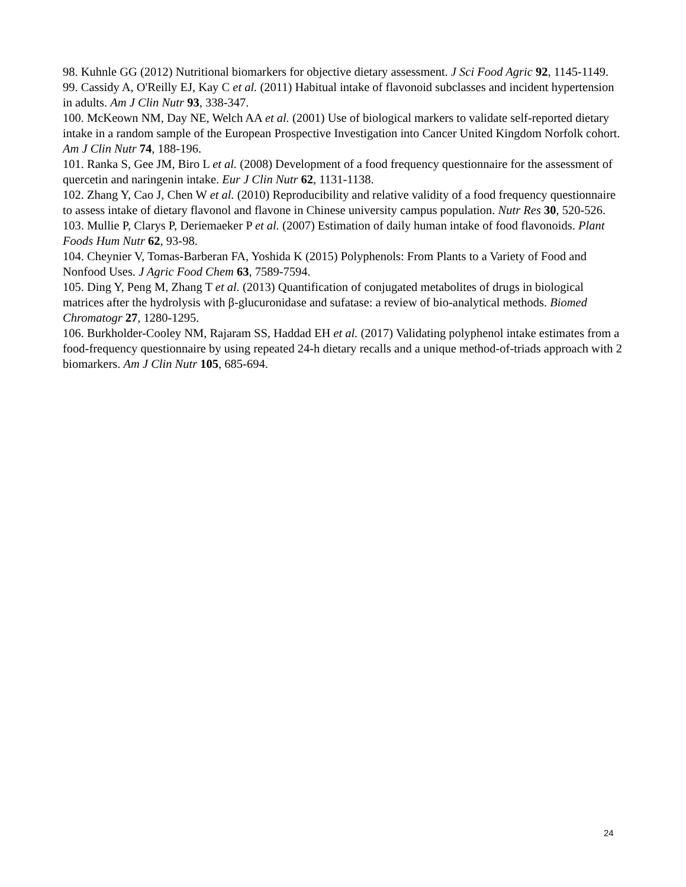98. Kuhnle GG (2012) Nutritional biomarkers for objective dietary assessment. J Sci Food Agric 92, 1145-1149.
99. Cassidy A, O'Reilly EJ, Kay C et al. (2011) Habitual intake of flavonoid subclasses and incident hypertension in adults. Am J Clin Nutr 93, 338-347.
100. McKeown NM, Day NE, Welch AA et al. (2001) Use of biological markers to validate self-reported dietary intake in a random sample of the European Prospective Investigation into Cancer United Kingdom Norfolk cohort. Am J Clin Nutr 74, 188-196.
101. Ranka S, Gee JM, Biro L et al. (2008) Development of a food frequency questionnaire for the assessment of quercetin and naringenin intake. Eur J Clin Nutr 62, 1131-1138.
102. Zhang Y, Cao J, Chen W et al. (2010) Reproducibility and relative validity of a food frequency questionnaire to assess intake of dietary flavonol and flavone in Chinese university campus population. Nutr Res 30, 520-526.
103. Mullie P, Clarys P, Deriemaeker P et al. (2007) Estimation of daily human intake of food flavonoids. Plant Foods Hum Nutr 62, 93-98.
104. Cheynier V, Tomas-Barberan FA, Yoshida K (2015) Polyphenols: From Plants to a Variety of Food and Nonfood Uses. J Agric Food Chem 63, 7589-7594.
105. Ding Y, Peng M, Zhang T et al. (2013) Quantification of conjugated metabolites of drugs in biological matrices after the hydrolysis with β-glucuronidase and sufatase: a review of bio-analytical methods. Biomed Chromatogr 27, 1280-1295.
106. Burkholder-Cooley NM, Rajaram SS, Haddad EH et al. (2017) Validating polyphenol intake estimates from a food-frequency questionnaire by using repeated 24-h dietary recalls and a unique method-of-triads approach with 2 biomarkers. Am J Clin Nutr 105, 685-694.
24